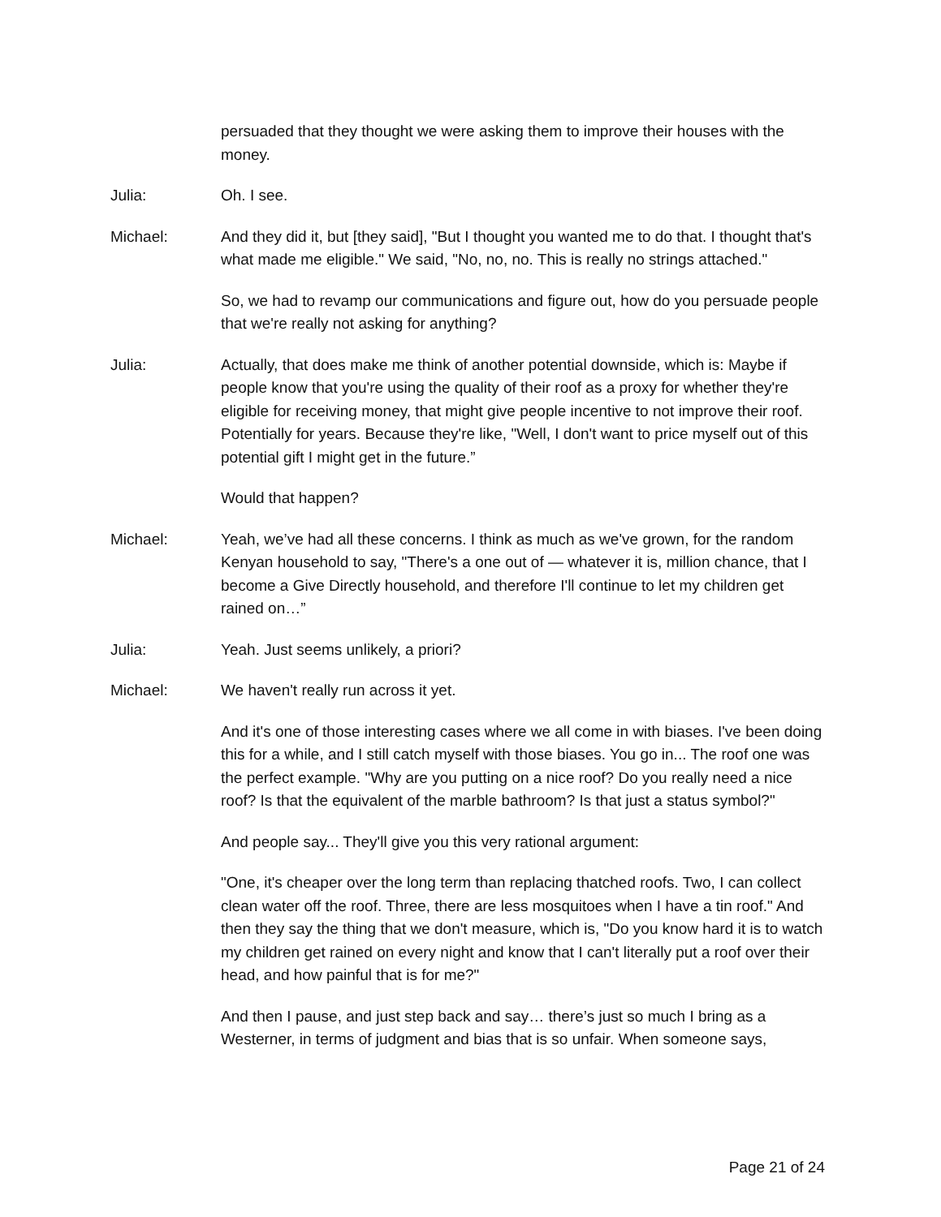persuaded that they thought we were asking them to improve their houses with the money.
Julia: Oh. I see.
Michael: And they did it, but [they said], "But I thought you wanted me to do that. I thought that's what made me eligible." We said, "No, no, no. This is really no strings attached."
So, we had to revamp our communications and figure out, how do you persuade people that we're really not asking for anything?
Julia: Actually, that does make me think of another potential downside, which is: Maybe if people know that you're using the quality of their roof as a proxy for whether they're eligible for receiving money, that might give people incentive to not improve their roof. Potentially for years. Because they're like, "Well, I don't want to price myself out of this potential gift I might get in the future.”
Would that happen?
Michael: Yeah, we’ve had all these concerns. I think as much as we've grown, for the random Kenyan household to say, "There's a one out of — whatever it is, million chance, that I become a Give Directly household, and therefore I'll continue to let my children get rained on…”
Julia: Yeah. Just seems unlikely, a priori?
Michael: We haven't really run across it yet.
And it's one of those interesting cases where we all come in with biases. I've been doing this for a while, and I still catch myself with those biases. You go in... The roof one was the perfect example. "Why are you putting on a nice roof? Do you really need a nice roof? Is that the equivalent of the marble bathroom? Is that just a status symbol?"
And people say... They'll give you this very rational argument:
"One, it's cheaper over the long term than replacing thatched roofs. Two, I can collect clean water off the roof. Three, there are less mosquitoes when I have a tin roof." And then they say the thing that we don't measure, which is, "Do you know hard it is to watch my children get rained on every night and know that I can't literally put a roof over their head, and how painful that is for me?"
And then I pause, and just step back and say… there’s just so much I bring as a Westerner, in terms of judgment and bias that is so unfair. When someone says,
Page 21 of 24